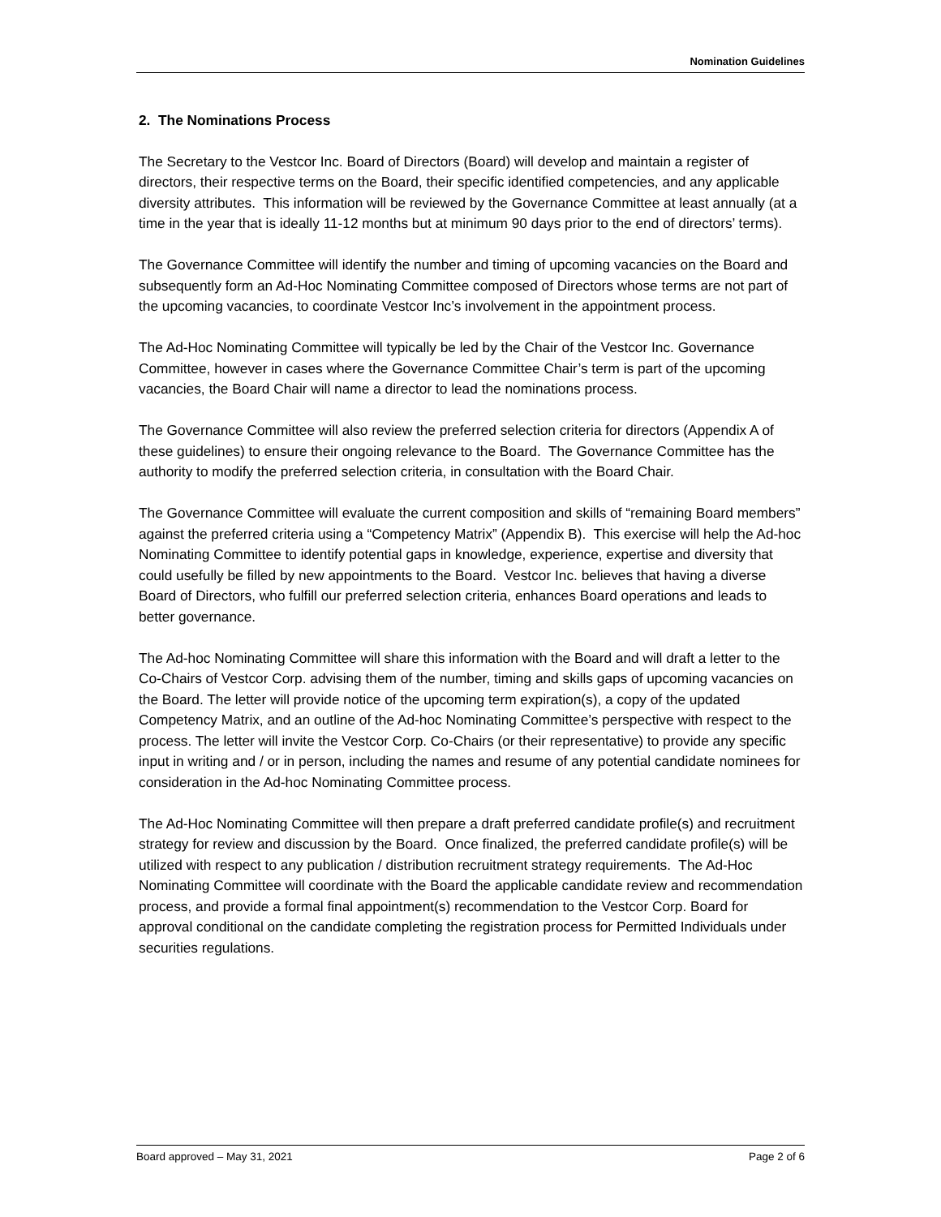Nomination Guidelines
2. The Nominations Process
The Secretary to the Vestcor Inc. Board of Directors (Board) will develop and maintain a register of directors, their respective terms on the Board, their specific identified competencies, and any applicable diversity attributes. This information will be reviewed by the Governance Committee at least annually (at a time in the year that is ideally 11-12 months but at minimum 90 days prior to the end of directors’ terms).
The Governance Committee will identify the number and timing of upcoming vacancies on the Board and subsequently form an Ad-Hoc Nominating Committee composed of Directors whose terms are not part of the upcoming vacancies, to coordinate Vestcor Inc’s involvement in the appointment process.
The Ad-Hoc Nominating Committee will typically be led by the Chair of the Vestcor Inc. Governance Committee, however in cases where the Governance Committee Chair’s term is part of the upcoming vacancies, the Board Chair will name a director to lead the nominations process.
The Governance Committee will also review the preferred selection criteria for directors (Appendix A of these guidelines) to ensure their ongoing relevance to the Board. The Governance Committee has the authority to modify the preferred selection criteria, in consultation with the Board Chair.
The Governance Committee will evaluate the current composition and skills of “remaining Board members” against the preferred criteria using a “Competency Matrix” (Appendix B). This exercise will help the Ad-hoc Nominating Committee to identify potential gaps in knowledge, experience, expertise and diversity that could usefully be filled by new appointments to the Board. Vestcor Inc. believes that having a diverse Board of Directors, who fulfill our preferred selection criteria, enhances Board operations and leads to better governance.
The Ad-hoc Nominating Committee will share this information with the Board and will draft a letter to the Co-Chairs of Vestcor Corp. advising them of the number, timing and skills gaps of upcoming vacancies on the Board. The letter will provide notice of the upcoming term expiration(s), a copy of the updated Competency Matrix, and an outline of the Ad-hoc Nominating Committee’s perspective with respect to the process. The letter will invite the Vestcor Corp. Co-Chairs (or their representative) to provide any specific input in writing and / or in person, including the names and resume of any potential candidate nominees for consideration in the Ad-hoc Nominating Committee process.
The Ad-Hoc Nominating Committee will then prepare a draft preferred candidate profile(s) and recruitment strategy for review and discussion by the Board. Once finalized, the preferred candidate profile(s) will be utilized with respect to any publication / distribution recruitment strategy requirements. The Ad-Hoc Nominating Committee will coordinate with the Board the applicable candidate review and recommendation process, and provide a formal final appointment(s) recommendation to the Vestcor Corp. Board for approval conditional on the candidate completing the registration process for Permitted Individuals under securities regulations.
Board approved – May 31, 2021 Page 2 of 6